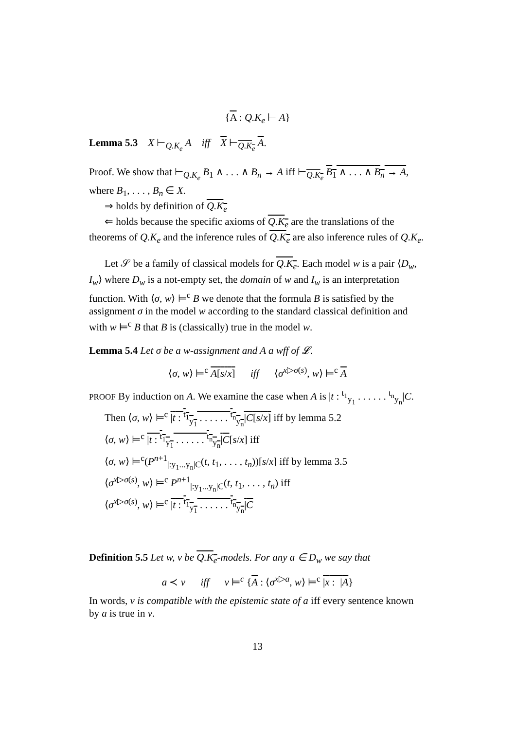{A : Q.K<sub>e</sub> ⊢ A}
Lemma 5.3 X ⊢<sub>Q.K<sub>e</sub></sub> A iff X ⊢<sub>Q.K<sub>e</sub></sub> A.
Proof. We show that ⊢<sub>Q.K<sub>e</sub></sub> B<sub>1</sub> ∧ . . . ∧ B<sub>n</sub> → A iff ⊢<sub>Q.K<sub>e</sub></sub> B<sub>1</sub> ∧ . . . ∧ B<sub>n</sub> → A, where B<sub>1</sub>, . . . , B<sub>n</sub> ∈ X.
⇒ holds by definition of Q.K<sub>e</sub>
⇐ holds because the specific axioms of Q.K<sub>e</sub> are the translations of the theorems of Q.K<sub>e</sub> and the inference rules of Q.K<sub>e</sub> are also inference rules of Q.K<sub>e</sub>.
Let 𝒮 be a family of classical models for Q.K<sub>e</sub>. Each model w is a pair ⟨D<sub>w</sub>, I<sub>w</sub>⟩ where D<sub>w</sub> is a not-empty set, the domain of w and I<sub>w</sub> is an interpretation function. With ⟨σ, w⟩ ⊨<sup>c</sup> B we denote that the formula B is satisfied by the assignment σ in the model w according to the standard classical definition and with w ⊨<sup>c</sup> B that B is (classically) true in the model w.
Lemma 5.4 Let σ be a w-assignment and A a wff of 𝓛.
⟨σ, w⟩ ⊨<sup>c</sup> A[s/x] iff ⟨σ<sup>x▷σ(s)</sup>, w⟩ ⊨<sup>c</sup> A
PROOF By induction on A. We examine the case when A is |t : <sup>t<sub>1</sub></sup><sub>y<sub>1</sub></sub> . . . . . . <sup>t<sub>n</sub></sup><sub>y<sub>n</sub></sub>|C.
Then ⟨σ, w⟩ ⊨<sup>c</sup> |t : <sup>t<sub>1</sub></sup><sub>y<sub>1</sub></sub> . . . . . . <sup>t<sub>n</sub></sup><sub>y<sub>n</sub></sub>|C[s/x] iff by lemma 5.2
⟨σ, w⟩ ⊨<sup>c</sup> |t : <sup>t<sub>1</sub></sup><sub>y<sub>1</sub></sub> . . . . . . <sup>t<sub>n</sub></sup><sub>y<sub>n</sub></sub>|C[s/x] iff
⟨σ, w⟩ ⊨<sup>c</sup>(P<sup>n+1</sup><sub>|:y<sub>1</sub>...y<sub>n</sub>|C</sub>(t, t<sub>1</sub>, . . . , t<sub>n</sub>))[s/x] iff by lemma 3.5
⟨σ<sup>x▷σ(s)</sup>, w⟩ ⊨<sup>c</sup> P<sup>n+1</sup><sub>|:y<sub>1</sub>...y<sub>n</sub>|C</sub>(t, t<sub>1</sub>, . . . , t<sub>n</sub>) iff
⟨σ<sup>x▷σ(s)</sup>, w⟩ ⊨<sup>c</sup> |t : <sup>t<sub>1</sub></sup><sub>y<sub>1</sub></sub> . . . . . . <sup>t<sub>n</sub></sup><sub>y<sub>n</sub></sub>|C
Definition 5.5 Let w, v be Q.K<sub>e</sub>-models. For any a ∈ D<sub>w</sub> we say that
a ≺ v iff v ⊨<sup>c</sup> {A : ⟨σ<sup>x▷a</sup>, w⟩ ⊨<sup>c</sup> |x : |A}
In words, v is compatible with the epistemic state of a iff every sentence known by a is true in v.
13